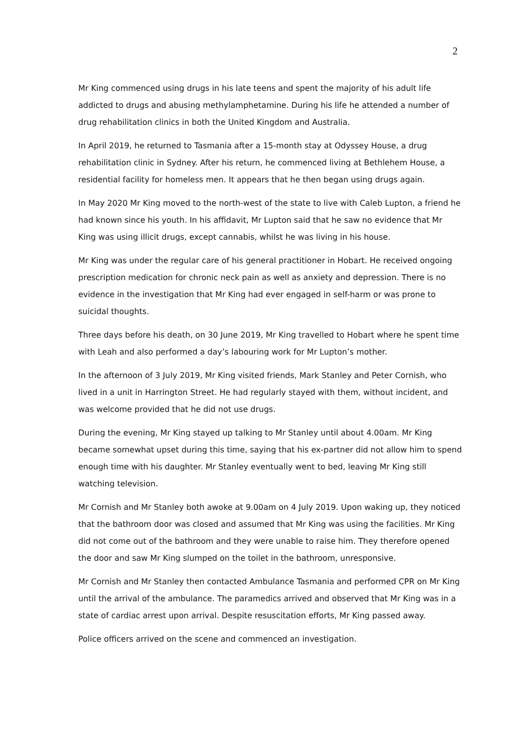2
Mr King commenced using drugs in his late teens and spent the majority of his adult life addicted to drugs and abusing methylamphetamine. During his life he attended a number of drug rehabilitation clinics in both the United Kingdom and Australia.
In April 2019, he returned to Tasmania after a 15-month stay at Odyssey House, a drug rehabilitation clinic in Sydney. After his return, he commenced living at Bethlehem House, a residential facility for homeless men. It appears that he then began using drugs again.
In May 2020 Mr King moved to the north-west of the state to live with Caleb Lupton, a friend he had known since his youth. In his affidavit, Mr Lupton said that he saw no evidence that Mr King was using illicit drugs, except cannabis, whilst he was living in his house.
Mr King was under the regular care of his general practitioner in Hobart. He received ongoing prescription medication for chronic neck pain as well as anxiety and depression. There is no evidence in the investigation that Mr King had ever engaged in self-harm or was prone to suicidal thoughts.
Three days before his death, on 30 June 2019, Mr King travelled to Hobart where he spent time with Leah and also performed a day’s labouring work for Mr Lupton’s mother.
In the afternoon of 3 July 2019, Mr King visited friends, Mark Stanley and Peter Cornish, who lived in a unit in Harrington Street. He had regularly stayed with them, without incident, and was welcome provided that he did not use drugs.
During the evening, Mr King stayed up talking to Mr Stanley until about 4.00am. Mr King became somewhat upset during this time, saying that his ex-partner did not allow him to spend enough time with his daughter. Mr Stanley eventually went to bed, leaving Mr King still watching television.
Mr Cornish and Mr Stanley both awoke at 9.00am on 4 July 2019. Upon waking up, they noticed that the bathroom door was closed and assumed that Mr King was using the facilities. Mr King did not come out of the bathroom and they were unable to raise him. They therefore opened the door and saw Mr King slumped on the toilet in the bathroom, unresponsive.
Mr Cornish and Mr Stanley then contacted Ambulance Tasmania and performed CPR on Mr King until the arrival of the ambulance. The paramedics arrived and observed that Mr King was in a state of cardiac arrest upon arrival. Despite resuscitation efforts, Mr King passed away.
Police officers arrived on the scene and commenced an investigation.